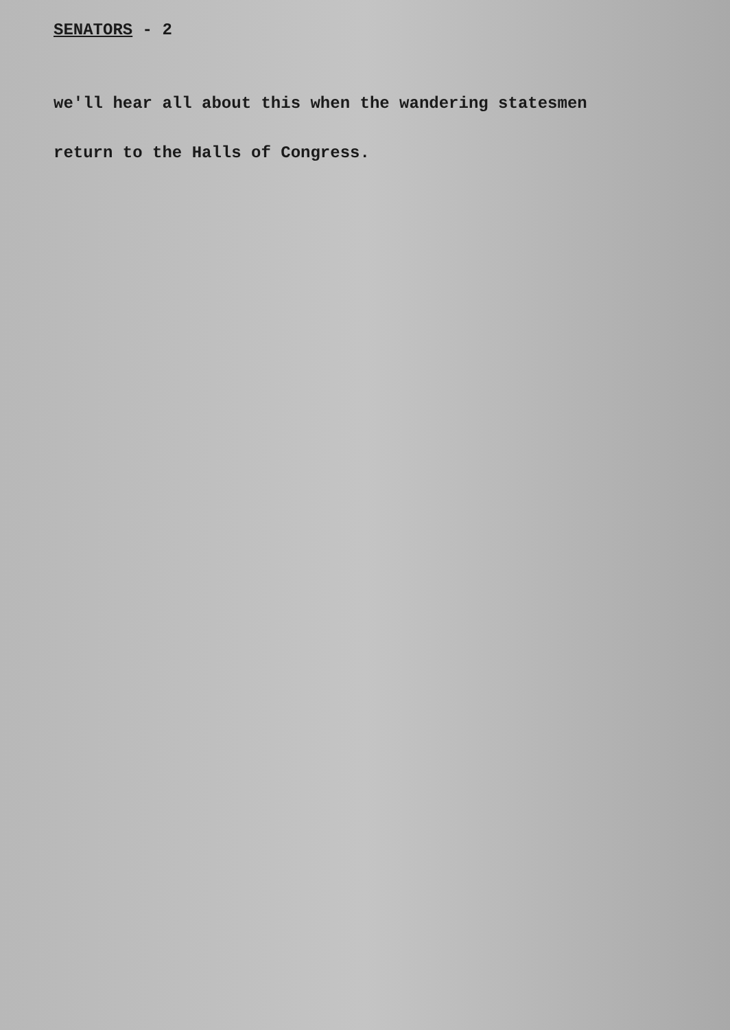SENATORS - 2
we'll hear all about this when the wandering statesmen
return to the Halls of Congress.